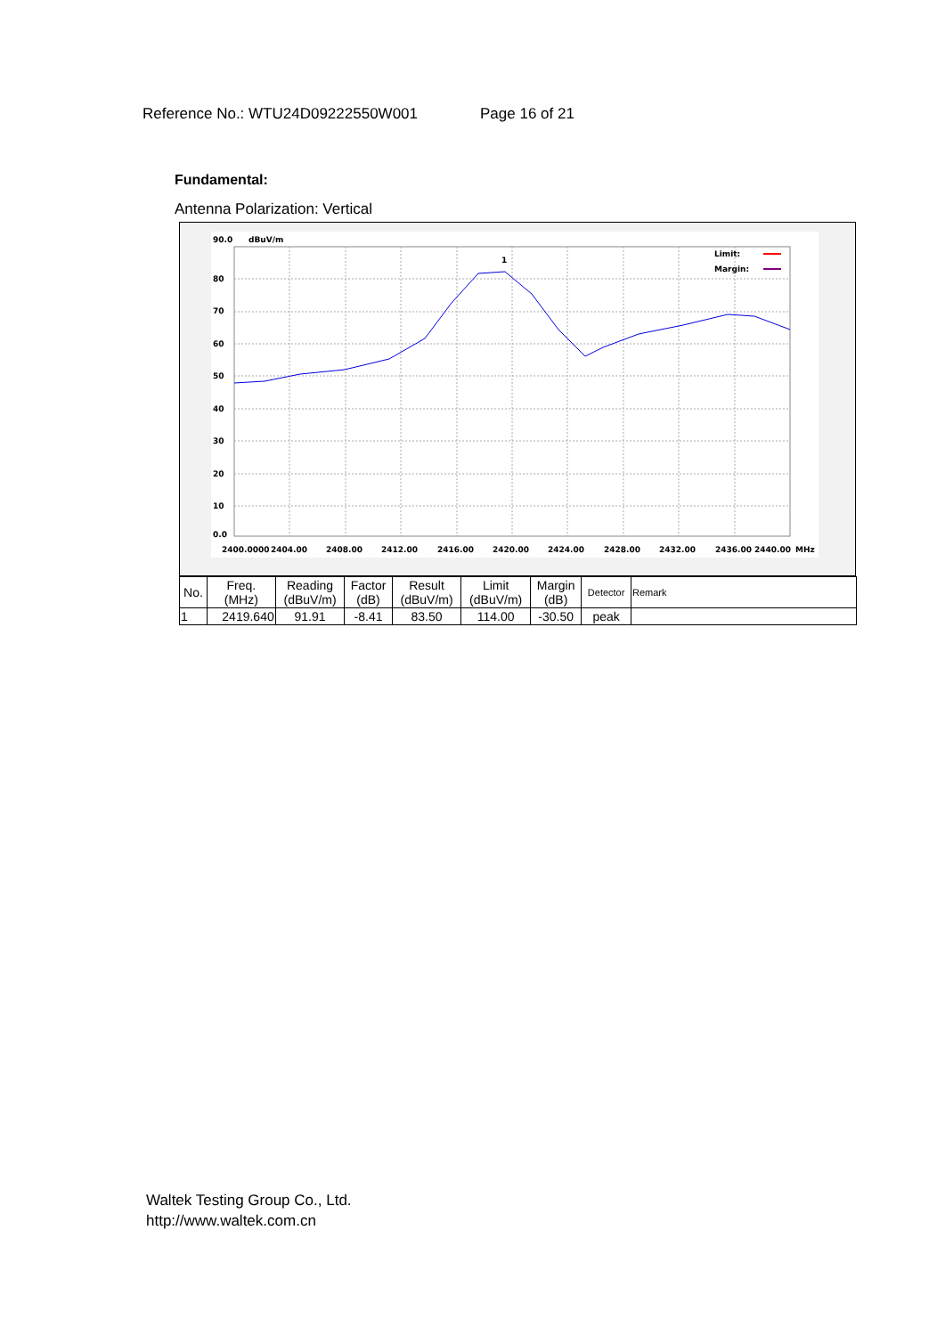Reference No.: WTU24D09222550W001 Page 16 of 21
Fundamental:
Antenna Polarization: Vertical
90.0
dBuV/m
80
70
60
50
40
30
20
10
0.0
2400.0000
2404.00
2408.00
2412.00
2416.00
2420.00
2424.00
2428.00
2432.00
2436.00
2440.00
MHz
Limit:
Margin:
1
| No. | Freq. (MHz) | Reading (dBuV/m) | Factor (dB) | Result (dBuV/m) | Limit (dBuV/m) | Margin (dB) | Detector | Remark |
| --- | --- | --- | --- | --- | --- | --- | --- | --- |
| 1 | 2419.640 | 91.91 | -8.41 | 83.50 | 114.00 | -30.50 | peak | |
Waltek Testing Group Co., Ltd.
http://www.waltek.com.cn